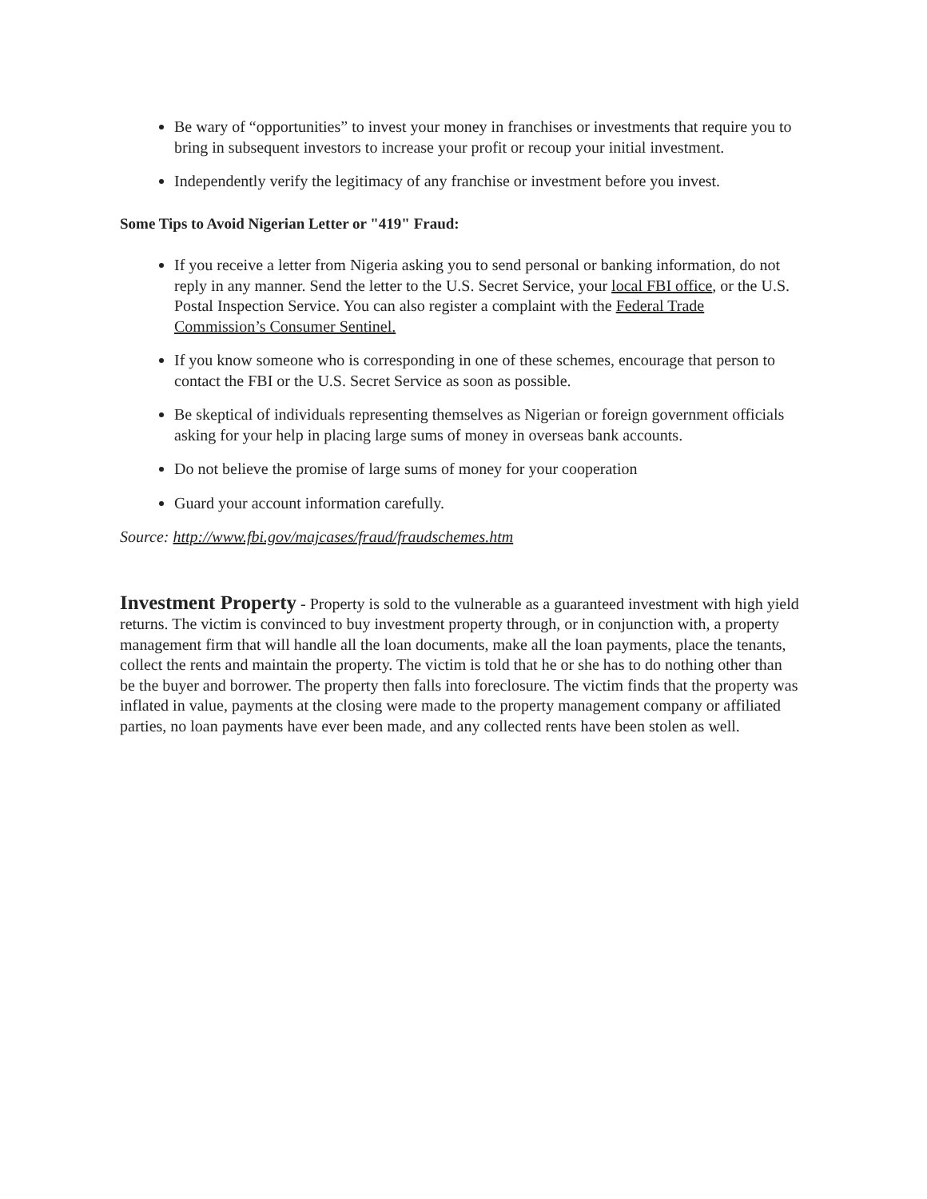Be wary of “opportunities” to invest your money in franchises or investments that require you to bring in subsequent investors to increase your profit or recoup your initial investment.
Independently verify the legitimacy of any franchise or investment before you invest.
Some Tips to Avoid Nigerian Letter or "419" Fraud:
If you receive a letter from Nigeria asking you to send personal or banking information, do not reply in any manner. Send the letter to the U.S. Secret Service, your local FBI office, or the U.S. Postal Inspection Service. You can also register a complaint with the Federal Trade Commission’s Consumer Sentinel.
If you know someone who is corresponding in one of these schemes, encourage that person to contact the FBI or the U.S. Secret Service as soon as possible.
Be skeptical of individuals representing themselves as Nigerian or foreign government officials asking for your help in placing large sums of money in overseas bank accounts.
Do not believe the promise of large sums of money for your cooperation
Guard your account information carefully.
Source: http://www.fbi.gov/majcases/fraud/fraudschemes.htm
Investment Property - Property is sold to the vulnerable as a guaranteed investment with high yield returns. The victim is convinced to buy investment property through, or in conjunction with, a property management firm that will handle all the loan documents, make all the loan payments, place the tenants, collect the rents and maintain the property. The victim is told that he or she has to do nothing other than be the buyer and borrower. The property then falls into foreclosure. The victim finds that the property was inflated in value, payments at the closing were made to the property management company or affiliated parties, no loan payments have ever been made, and any collected rents have been stolen as well.